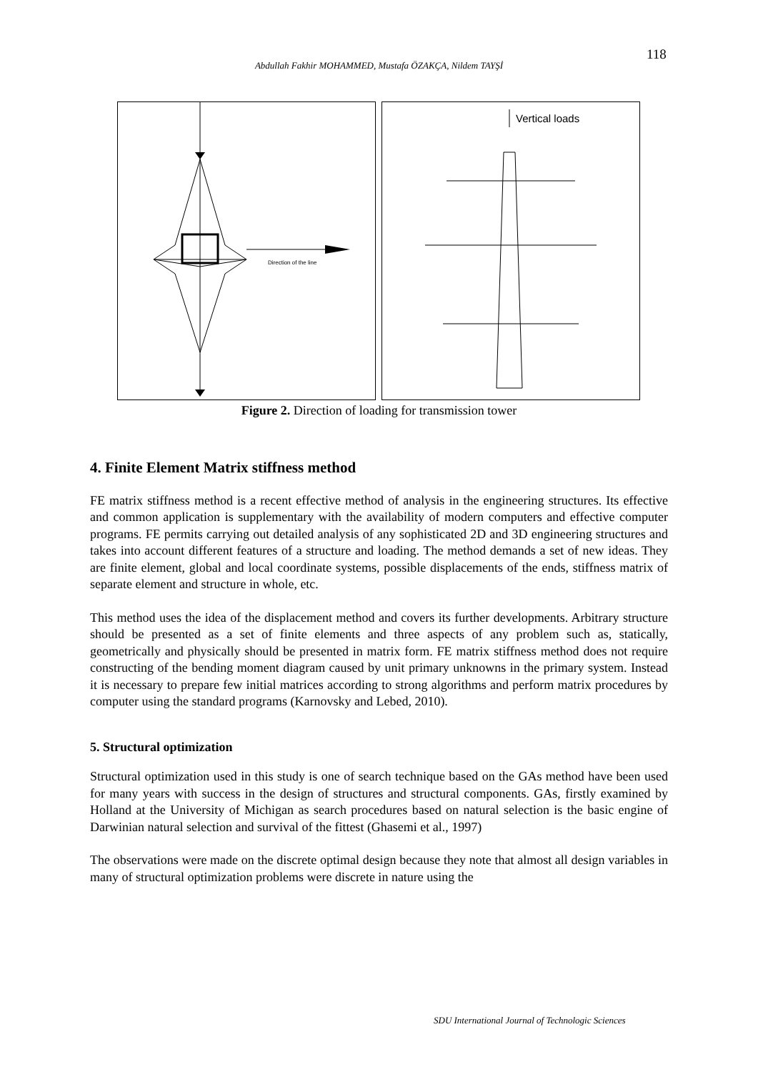118
Abdullah Fakhir MOHAMMED, Mustafa ÖZAKÇA, Nildem TAYŞİ
Direction of the line
Vertical loads
Figure 2. Direction of loading for transmission tower
4. Finite Element Matrix stiffness method
FE matrix stiffness method is a recent effective method of analysis in the engineering structures. Its effective and common application is supplementary with the availability of modern computers and effective computer programs. FE permits carrying out detailed analysis of any sophisticated 2D and 3D engineering structures and takes into account different features of a structure and loading. The method demands a set of new ideas. They are finite element, global and local coordinate systems, possible displacements of the ends, stiffness matrix of separate element and structure in whole, etc.
This method uses the idea of the displacement method and covers its further developments. Arbitrary structure should be presented as a set of finite elements and three aspects of any problem such as, statically, geometrically and physically should be presented in matrix form. FE matrix stiffness method does not require constructing of the bending moment diagram caused by unit primary unknowns in the primary system. Instead it is necessary to prepare few initial matrices according to strong algorithms and perform matrix procedures by computer using the standard programs (Karnovsky and Lebed, 2010).
5. Structural optimization
Structural optimization used in this study is one of search technique based on the GAs method have been used for many years with success in the design of structures and structural components. GAs, firstly examined by Holland at the University of Michigan as search procedures based on natural selection is the basic engine of Darwinian natural selection and survival of the fittest (Ghasemi et al., 1997)
The observations were made on the discrete optimal design because they note that almost all design variables in many of structural optimization problems were discrete in nature using the
SDU International Journal of Technologic Sciences